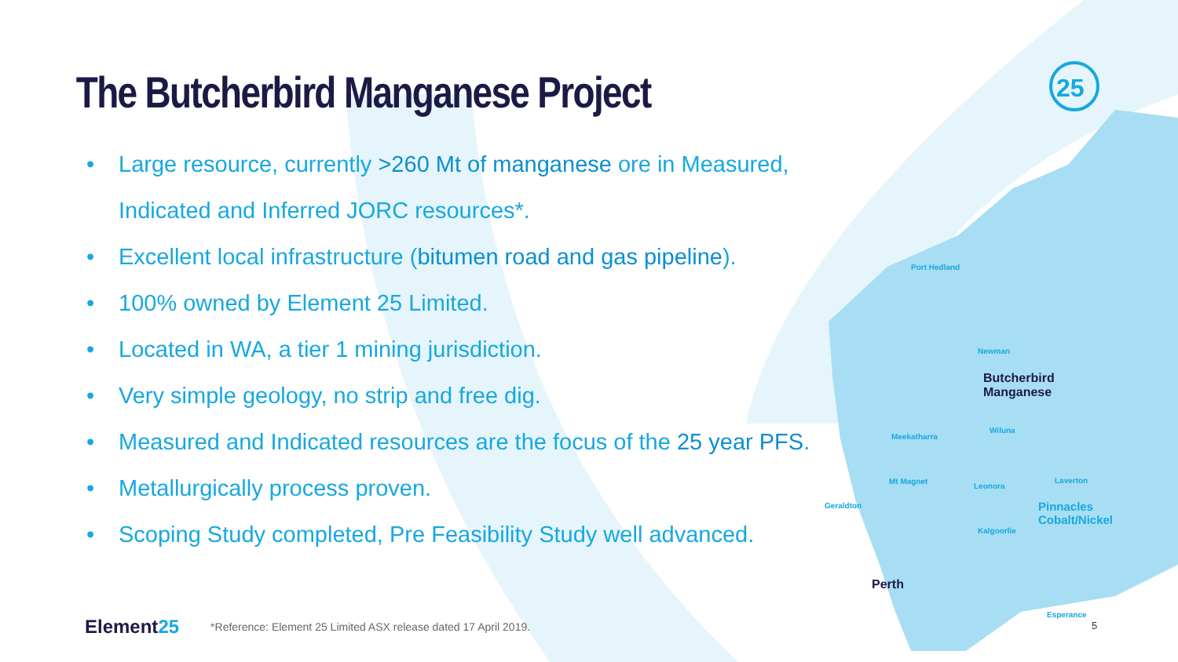25
Port Hedland
Newman
Butcherbird
Manganese
Meekatharra
Wiluna
Mt Magnet
Leonora
Laverton
Geraldton
Pinnacles
Cobalt/Nickel
Kalgoorlie
Perth
Esperance
The Butcherbird Manganese Project
• Large resource, currently >260 Mt of manganese ore in Measured, Indicated and Inferred JORC resources*.
• Excellent local infrastructure (bitumen road and gas pipeline).
• 100% owned by Element 25 Limited.
• Located in WA, a tier 1 mining jurisdiction.
• Very simple geology, no strip and free dig.
• Measured and Indicated resources are the focus of the 25 year PFS.
• Metallurgically process proven.
• Scoping Study completed, Pre Feasibility Study well advanced.
Element25 *Reference: Element 25 Limited ASX release dated 17 April 2019.
5